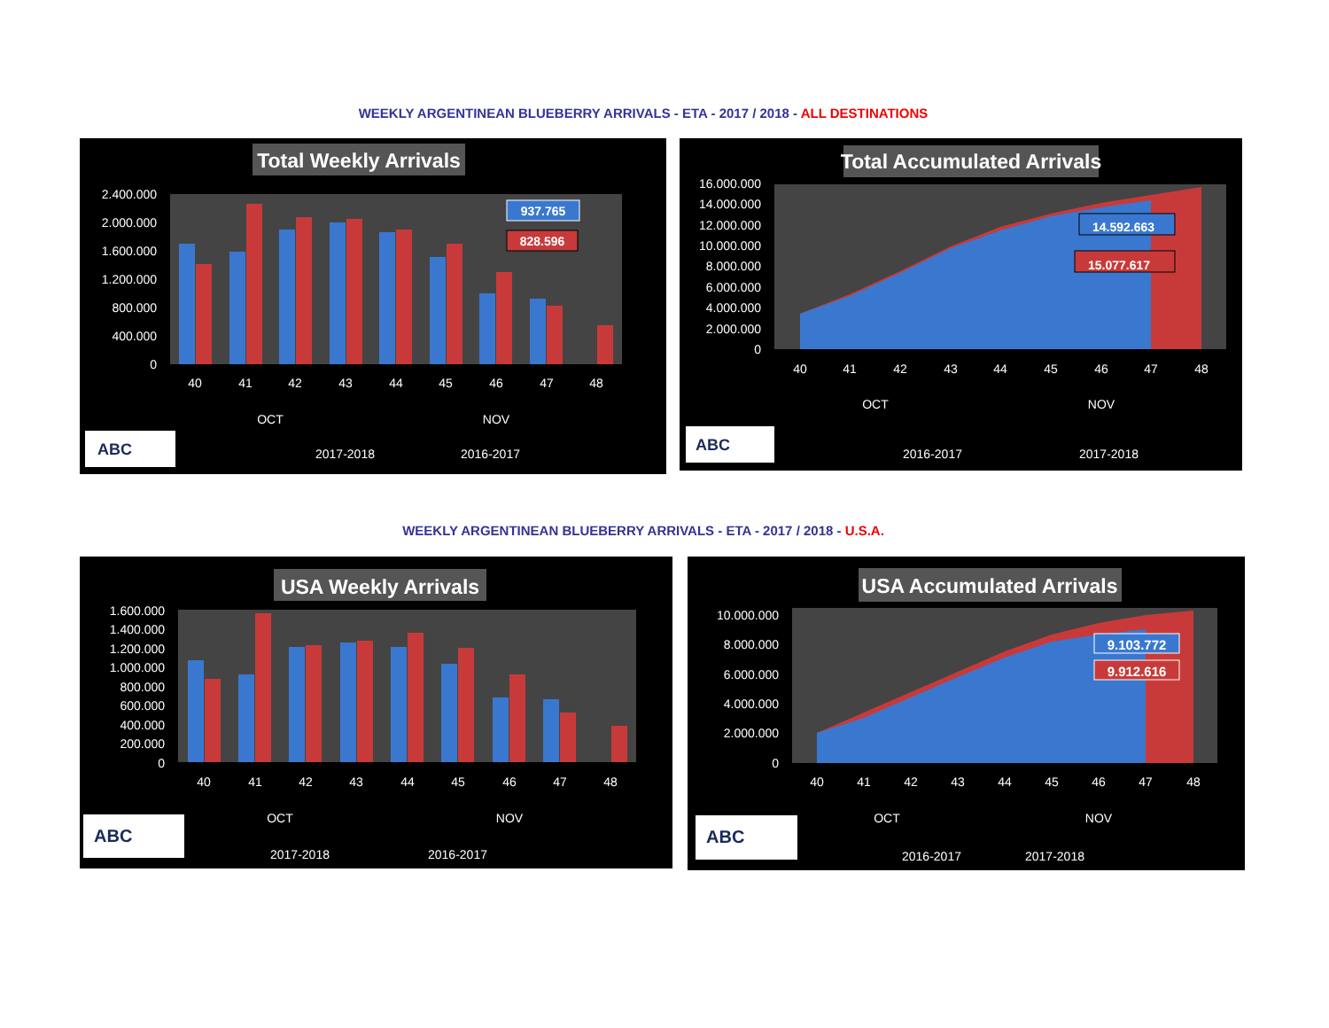WEEKLY ARGENTINEAN BLUEBERRY ARRIVALS - ETA - 2017 / 2018 - ALL DESTINATIONS
Total Weekly Arrivals
2.400.000
2.000.000
1.600.000
1.200.000
800.000
400.000
0
40
41
42
43
44
45
46
47
48
OCT
NOV
937.765
828.596
ABC
2017-2018
2016-2017
Total Accumulated Arrivals
16.000.000
14.000.000
12.000.000
10.000.000
8.000.000
6.000.000
4.000.000
2.000.000
0
40
41
42
43
44
45
46
47
48
OCT
NOV
14.592.663
15.077.617
ABC
2016-2017
2017-2018
WEEKLY ARGENTINEAN BLUEBERRY ARRIVALS - ETA - 2017 / 2018 - U.S.A.
USA Weekly Arrivals
1.600.000
1.400.000
1.200.000
1.000.000
800.000
600.000
400.000
200.000
0
40
41
42
43
44
45
46
47
48
OCT
NOV
ABC
2017-2018
2016-2017
USA Accumulated Arrivals
10.000.000
8.000.000
6.000.000
4.000.000
2.000.000
0
40
41
42
43
44
45
46
47
48
OCT
NOV
9.103.772
9.912.616
ABC
2016-2017
2017-2018